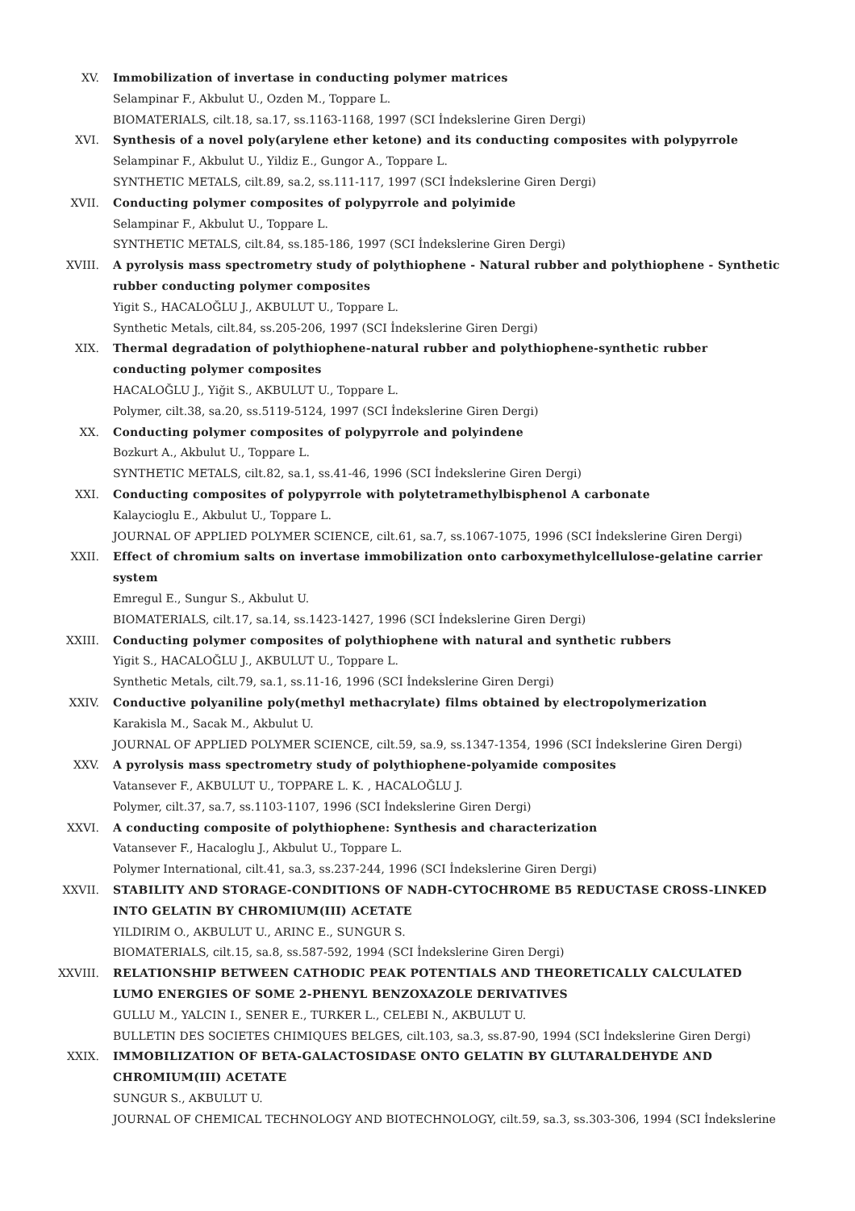XV. Immobilization of invertase in conducting polymer matrices
Selampinar F., Akbulut U., Ozden M., Toppare L.
BIOMATERIALS, cilt.18, sa.17, ss.1163-1168, 1997 (SCI İndekslerine Giren Dergi)
XVI. Synthesis of a novel poly(arylene ether ketone) and its conducting composites with polypyrrole
Selampinar F., Akbulut U., Yildiz E., Gungor A., Toppare L.
SYNTHETIC METALS, cilt.89, sa.2, ss.111-117, 1997 (SCI İndekslerine Giren Dergi)
XVII. Conducting polymer composites of polypyrrole and polyimide
Selampinar F., Akbulut U., Toppare L.
SYNTHETIC METALS, cilt.84, ss.185-186, 1997 (SCI İndekslerine Giren Dergi)
XVIII. A pyrolysis mass spectrometry study of polythiophene - Natural rubber and polythiophene - Synthetic rubber conducting polymer composites
Yigit S., HACALOĞLU J., AKBULUT U., Toppare L.
Synthetic Metals, cilt.84, ss.205-206, 1997 (SCI İndekslerine Giren Dergi)
XIX. Thermal degradation of polythiophene-natural rubber and polythiophene-synthetic rubber conducting polymer composites
HACALOĞLU J., Yiğit S., AKBULUT U., Toppare L.
Polymer, cilt.38, sa.20, ss.5119-5124, 1997 (SCI İndekslerine Giren Dergi)
XX. Conducting polymer composites of polypyrrole and polyindene
Bozkurt A., Akbulut U., Toppare L.
SYNTHETIC METALS, cilt.82, sa.1, ss.41-46, 1996 (SCI İndekslerine Giren Dergi)
XXI. Conducting composites of polypyrrole with polytetramethylbisphenol A carbonate
Kalaycioglu E., Akbulut U., Toppare L.
JOURNAL OF APPLIED POLYMER SCIENCE, cilt.61, sa.7, ss.1067-1075, 1996 (SCI İndekslerine Giren Dergi)
XXII. Effect of chromium salts on invertase immobilization onto carboxymethylcellulose-gelatine carrier system
Emregul E., Sungur S., Akbulut U.
BIOMATERIALS, cilt.17, sa.14, ss.1423-1427, 1996 (SCI İndekslerine Giren Dergi)
XXIII. Conducting polymer composites of polythiophene with natural and synthetic rubbers
Yigit S., HACALOĞLU J., AKBULUT U., Toppare L.
Synthetic Metals, cilt.79, sa.1, ss.11-16, 1996 (SCI İndekslerine Giren Dergi)
XXIV. Conductive polyaniline poly(methyl methacrylate) films obtained by electropolymerization
Karakisla M., Sacak M., Akbulut U.
JOURNAL OF APPLIED POLYMER SCIENCE, cilt.59, sa.9, ss.1347-1354, 1996 (SCI İndekslerine Giren Dergi)
XXV. A pyrolysis mass spectrometry study of polythiophene-polyamide composites
Vatansever F., AKBULUT U., TOPPARE L. K. , HACALOĞLU J.
Polymer, cilt.37, sa.7, ss.1103-1107, 1996 (SCI İndekslerine Giren Dergi)
XXVI. A conducting composite of polythiophene: Synthesis and characterization
Vatansever F., Hacaloglu J., Akbulut U., Toppare L.
Polymer International, cilt.41, sa.3, ss.237-244, 1996 (SCI İndekslerine Giren Dergi)
XXVII. STABILITY AND STORAGE-CONDITIONS OF NADH-CYTOCHROME B5 REDUCTASE CROSS-LINKED INTO GELATIN BY CHROMIUM(III) ACETATE
YILDIRIM O., AKBULUT U., ARINC E., SUNGUR S.
BIOMATERIALS, cilt.15, sa.8, ss.587-592, 1994 (SCI İndekslerine Giren Dergi)
XXVIII. RELATIONSHIP BETWEEN CATHODIC PEAK POTENTIALS AND THEORETICALLY CALCULATED LUMO ENERGIES OF SOME 2-PHENYL BENZOXAZOLE DERIVATIVES
GULLU M., YALCIN I., SENER E., TURKER L., CELEBI N., AKBULUT U.
BULLETIN DES SOCIETES CHIMIQUES BELGES, cilt.103, sa.3, ss.87-90, 1994 (SCI İndekslerine Giren Dergi)
XXIX. IMMOBILIZATION OF BETA-GALACTOSIDASE ONTO GELATIN BY GLUTARALDEHYDE AND CHROMIUM(III) ACETATE
SUNGUR S., AKBULUT U.
JOURNAL OF CHEMICAL TECHNOLOGY AND BIOTECHNOLOGY, cilt.59, sa.3, ss.303-306, 1994 (SCI İndekslerine